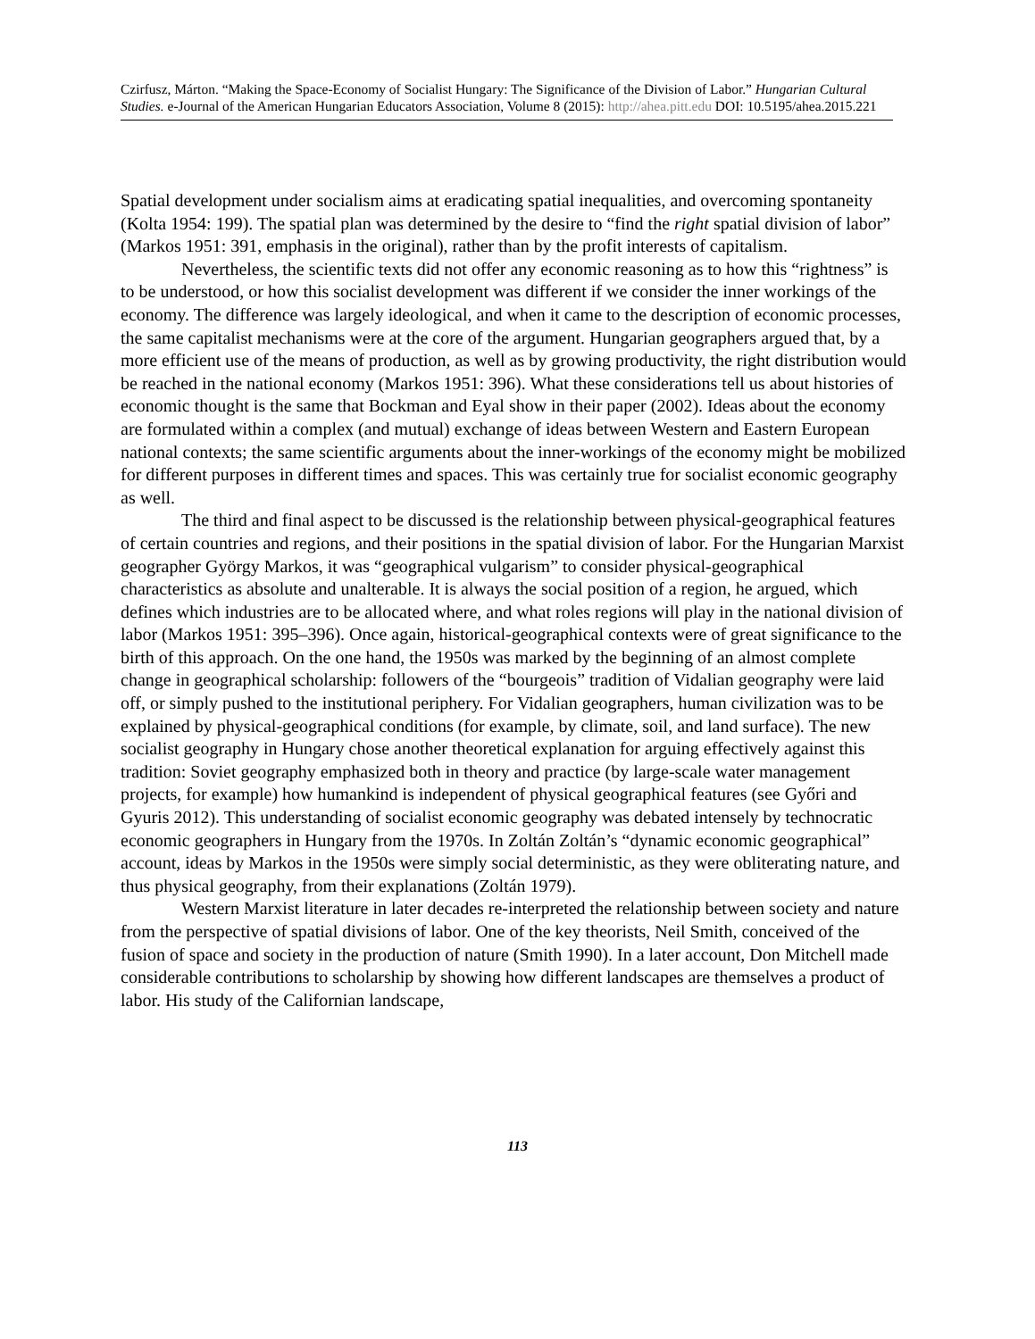Czirfusz, Márton. “Making the Space-Economy of Socialist Hungary: The Significance of the Division of Labor.” Hungarian Cultural Studies. e-Journal of the American Hungarian Educators Association, Volume 8 (2015): http://ahea.pitt.edu DOI: 10.5195/ahea.2015.221
Spatial development under socialism aims at eradicating spatial inequalities, and overcoming spontaneity (Kolta 1954: 199). The spatial plan was determined by the desire to “find the right spatial division of labor” (Markos 1951: 391, emphasis in the original), rather than by the profit interests of capitalism.
Nevertheless, the scientific texts did not offer any economic reasoning as to how this “rightness” is to be understood, or how this socialist development was different if we consider the inner workings of the economy. The difference was largely ideological, and when it came to the description of economic processes, the same capitalist mechanisms were at the core of the argument. Hungarian geographers argued that, by a more efficient use of the means of production, as well as by growing productivity, the right distribution would be reached in the national economy (Markos 1951: 396). What these considerations tell us about histories of economic thought is the same that Bockman and Eyal show in their paper (2002). Ideas about the economy are formulated within a complex (and mutual) exchange of ideas between Western and Eastern European national contexts; the same scientific arguments about the inner-workings of the economy might be mobilized for different purposes in different times and spaces. This was certainly true for socialist economic geography as well.
The third and final aspect to be discussed is the relationship between physical-geographical features of certain countries and regions, and their positions in the spatial division of labor. For the Hungarian Marxist geographer György Markos, it was “geographical vulgarism” to consider physical-geographical characteristics as absolute and unalterable. It is always the social position of a region, he argued, which defines which industries are to be allocated where, and what roles regions will play in the national division of labor (Markos 1951: 395–396). Once again, historical-geographical contexts were of great significance to the birth of this approach. On the one hand, the 1950s was marked by the beginning of an almost complete change in geographical scholarship: followers of the “bourgeois” tradition of Vidalian geography were laid off, or simply pushed to the institutional periphery. For Vidalian geographers, human civilization was to be explained by physical-geographical conditions (for example, by climate, soil, and land surface). The new socialist geography in Hungary chose another theoretical explanation for arguing effectively against this tradition: Soviet geography emphasized both in theory and practice (by large-scale water management projects, for example) how humankind is independent of physical geographical features (see Győri and Gyuris 2012). This understanding of socialist economic geography was debated intensely by technocratic economic geographers in Hungary from the 1970s. In Zoltán Zoltán’s “dynamic economic geographical” account, ideas by Markos in the 1950s were simply social deterministic, as they were obliterating nature, and thus physical geography, from their explanations (Zoltán 1979).
Western Marxist literature in later decades re-interpreted the relationship between society and nature from the perspective of spatial divisions of labor. One of the key theorists, Neil Smith, conceived of the fusion of space and society in the production of nature (Smith 1990). In a later account, Don Mitchell made considerable contributions to scholarship by showing how different landscapes are themselves a product of labor. His study of the Californian landscape,
113